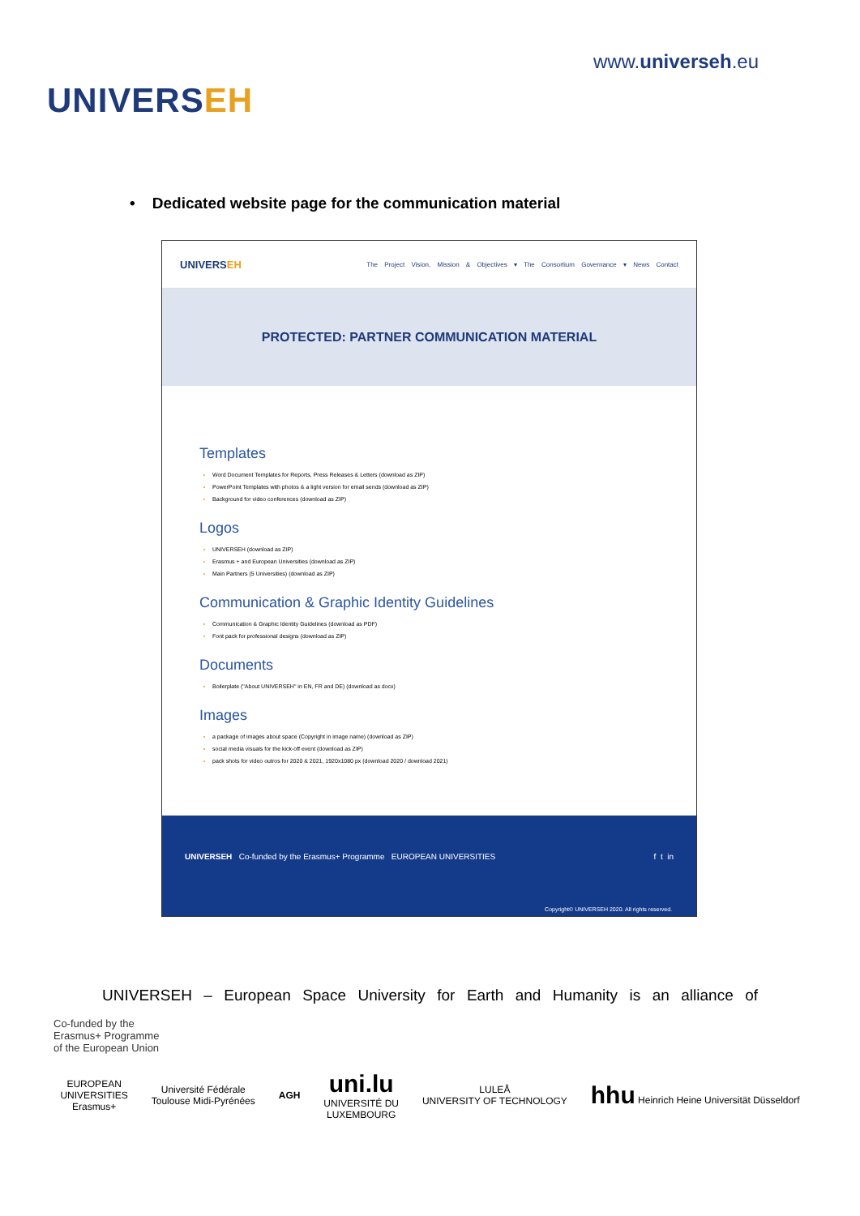UNIVERSEH
www.universeh.eu
• Dedicated website page for the communication material
UNIVERSEH
The Project Vision, Mission & Objectives ▾ The Consortium Governance ▾ News Contact
PROTECTED: PARTNER COMMUNICATION MATERIAL
Templates
Word Document Templates for Reports, Press Releases & Letters (download as ZIP)
PowerPoint Templates with photos & a light version for email sends (download as ZIP)
Background for video conferences (download as ZIP)
Logos
UNIVERSEH (download as ZIP)
Erasmus + and European Universities (download as ZIP)
Main Partners (5 Universities) (download as ZIP)
Communication & Graphic Identity Guidelines
Communication & Graphic Identity Guidelines (download as PDF)
Font pack for professional designs (download as ZIP)
Documents
Boilerplate ("About UNIVERSEH" in EN, FR and DE) (download as docx)
Images
a package of images about space (Copyright in image name) (download as ZIP)
social media visuals for the kick-off event (download as ZIP)
pack shots for video outros for 2020 & 2021, 1920x1080 px (download 2020 / download 2021)
UNIVERSEH Co-funded by the Erasmus+ Programme EUROPEAN UNIVERSITIES f t in
Copyright© UNIVERSEH 2020. All rights reserved.
UNIVERSEH – European Space University for Earth and Humanity is an alliance of
Co-funded by the
Erasmus+ Programme
of the European Union
EUROPEAN
UNIVERSITIES
Erasmus+
Université Fédérale
Toulouse Midi-Pyrénées
AGH
uni.lu
UNIVERSITÉ DU
LUXEMBOURG
LULEÅ
UNIVERSITY OF TECHNOLOGY
hhu Heinrich Heine Universität Düsseldorf